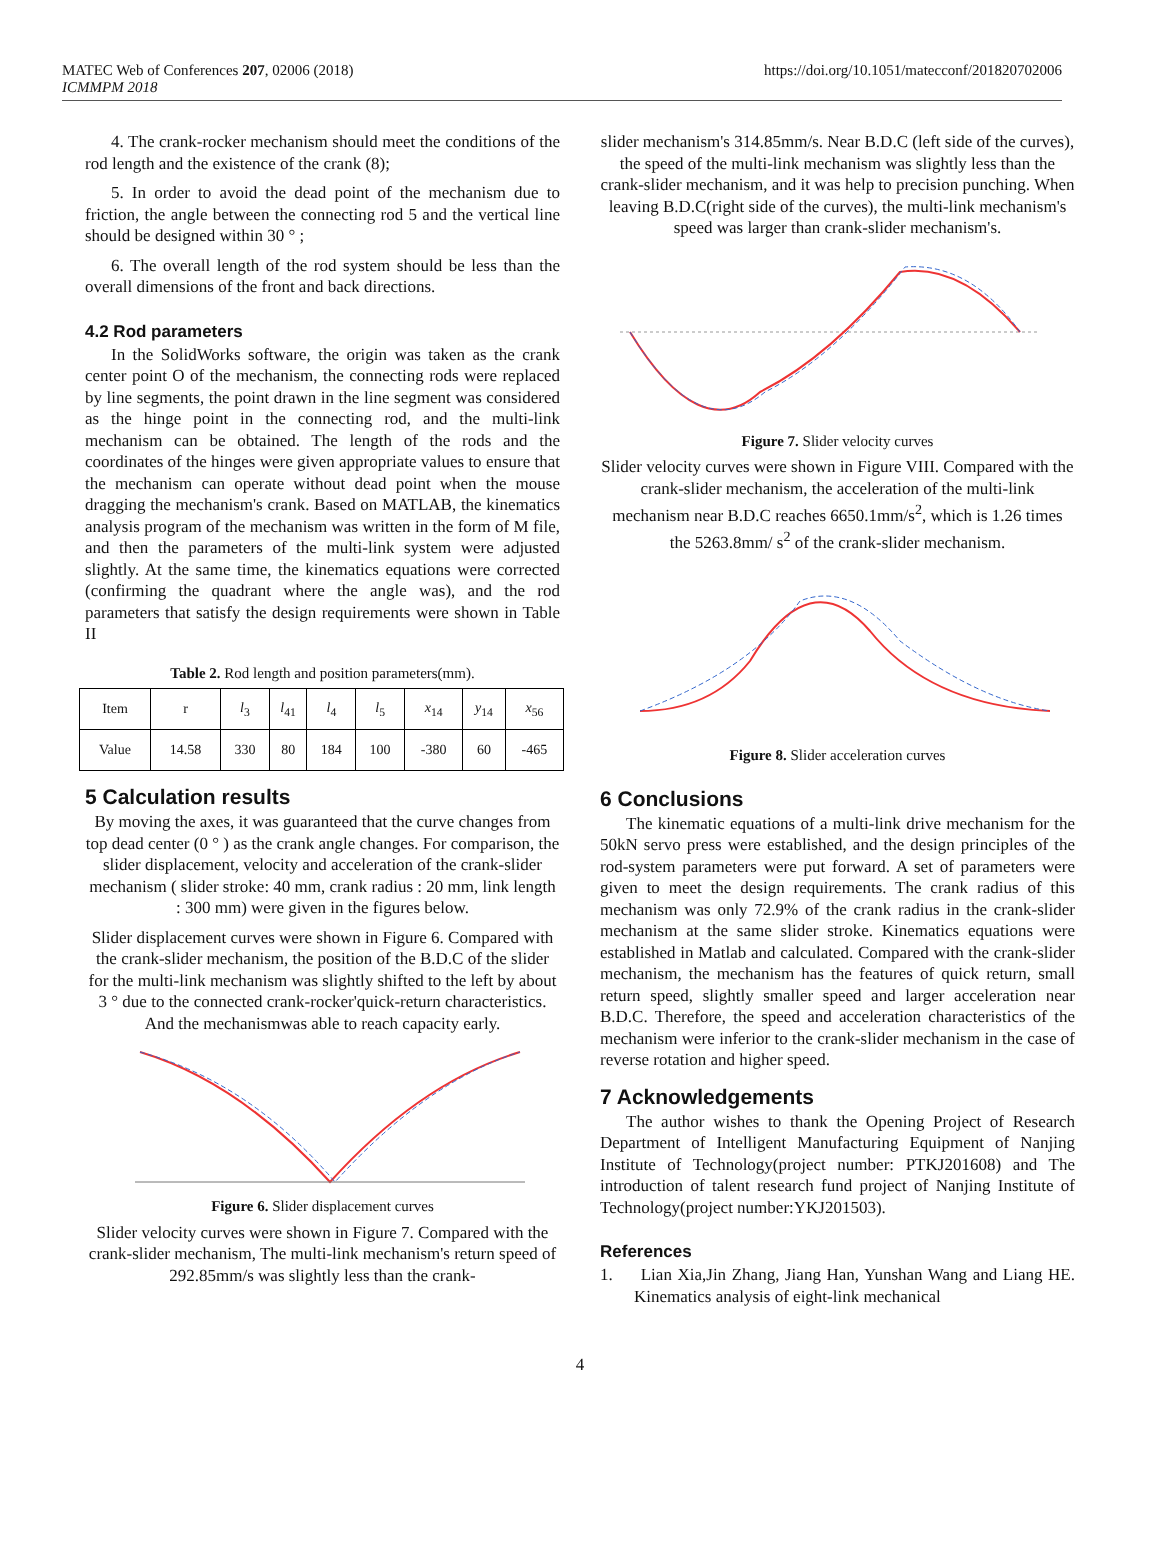MATEC Web of Conferences 207, 02006 (2018)
ICMMPM 2018
https://doi.org/10.1051/matecconf/201820702006
4. The crank-rocker mechanism should meet the conditions of the rod length and the existence of the crank (8);
5. In order to avoid the dead point of the mechanism due to friction, the angle between the connecting rod 5 and the vertical line should be designed within 30 ° ;
6. The overall length of the rod system should be less than the overall dimensions of the front and back directions.
4.2 Rod parameters
In the SolidWorks software, the origin was taken as the crank center point O of the mechanism, the connecting rods were replaced by line segments, the point drawn in the line segment was considered as the hinge point in the connecting rod, and the multi-link mechanism can be obtained. The length of the rods and the coordinates of the hinges were given appropriate values to ensure that the mechanism can operate without dead point when the mouse dragging the mechanism's crank. Based on MATLAB, the kinematics analysis program of the mechanism was written in the form of M file, and then the parameters of the multi-link system were adjusted slightly. At the same time, the kinematics equations were corrected (confirming the quadrant where the angle was), and the rod parameters that satisfy the design requirements were shown in Table II
Table 2. Rod length and position parameters(mm).
| Item | r | l<sub>3</sub> | l<sub>41</sub> | l<sub>4</sub> | l<sub>5</sub> | x<sub>14</sub> | y<sub>14</sub> | x<sub>56</sub> |
| Value | 14.58 | 330 | 80 | 184 | 100 | -380 | 60 | -465 |
5 Calculation results
By moving the axes, it was guaranteed that the curve changes from top dead center (0 ° ) as the crank angle changes. For comparison, the slider displacement, velocity and acceleration of the crank-slider mechanism ( slider stroke: 40 mm, crank radius : 20 mm, link length : 300 mm) were given in the figures below.
Slider displacement curves were shown in Figure 6. Compared with the crank-slider mechanism, the position of the B.D.C of the slider for the multi-link mechanism was slightly shifted to the left by about 3 ° due to the connected crank-rocker'quick-return characteristics. And the mechanismwas able to reach capacity early.
Figure 6. Slider displacement curves
Slider velocity curves were shown in Figure 7. Compared with the crank-slider mechanism, The multi-link mechanism's return speed of 292.85mm/s was slightly less than the crank-
slider mechanism's 314.85mm/s. Near B.D.C (left side of the curves), the speed of the multi-link mechanism was slightly less than the crank-slider mechanism, and it was help to precision punching. When leaving B.D.C(right side of the curves), the multi-link mechanism's speed was larger than crank-slider mechanism's.
Figure 7. Slider velocity curves
Slider velocity curves were shown in Figure VIII. Compared with the crank-slider mechanism, the acceleration of the multi-link mechanism near B.D.C reaches 6650.1mm/s<sup>2</sup>, which is 1.26 times the 5263.8mm/ s<sup>2</sup> of the crank-slider mechanism.
Figure 8. Slider acceleration curves
6 Conclusions
The kinematic equations of a multi-link drive mechanism for the 50kN servo press were established, and the design principles of the rod-system parameters were put forward. A set of parameters were given to meet the design requirements. The crank radius of this mechanism was only 72.9% of the crank radius in the crank-slider mechanism at the same slider stroke. Kinematics equations were established in Matlab and calculated. Compared with the crank-slider mechanism, the mechanism has the features of quick return, small return speed, slightly smaller speed and larger acceleration near B.D.C. Therefore, the speed and acceleration characteristics of the mechanism were inferior to the crank-slider mechanism in the case of reverse rotation and higher speed.
7 Acknowledgements
The author wishes to thank the Opening Project of Research Department of Intelligent Manufacturing Equipment of Nanjing Institute of Technology(project number: PTKJ201608) and The introduction of talent research fund project of Nanjing Institute of Technology(project number:YKJ201503).
References
1. Lian Xia,Jin Zhang, Jiang Han, Yunshan Wang and Liang HE. Kinematics analysis of eight-link mechanical
4